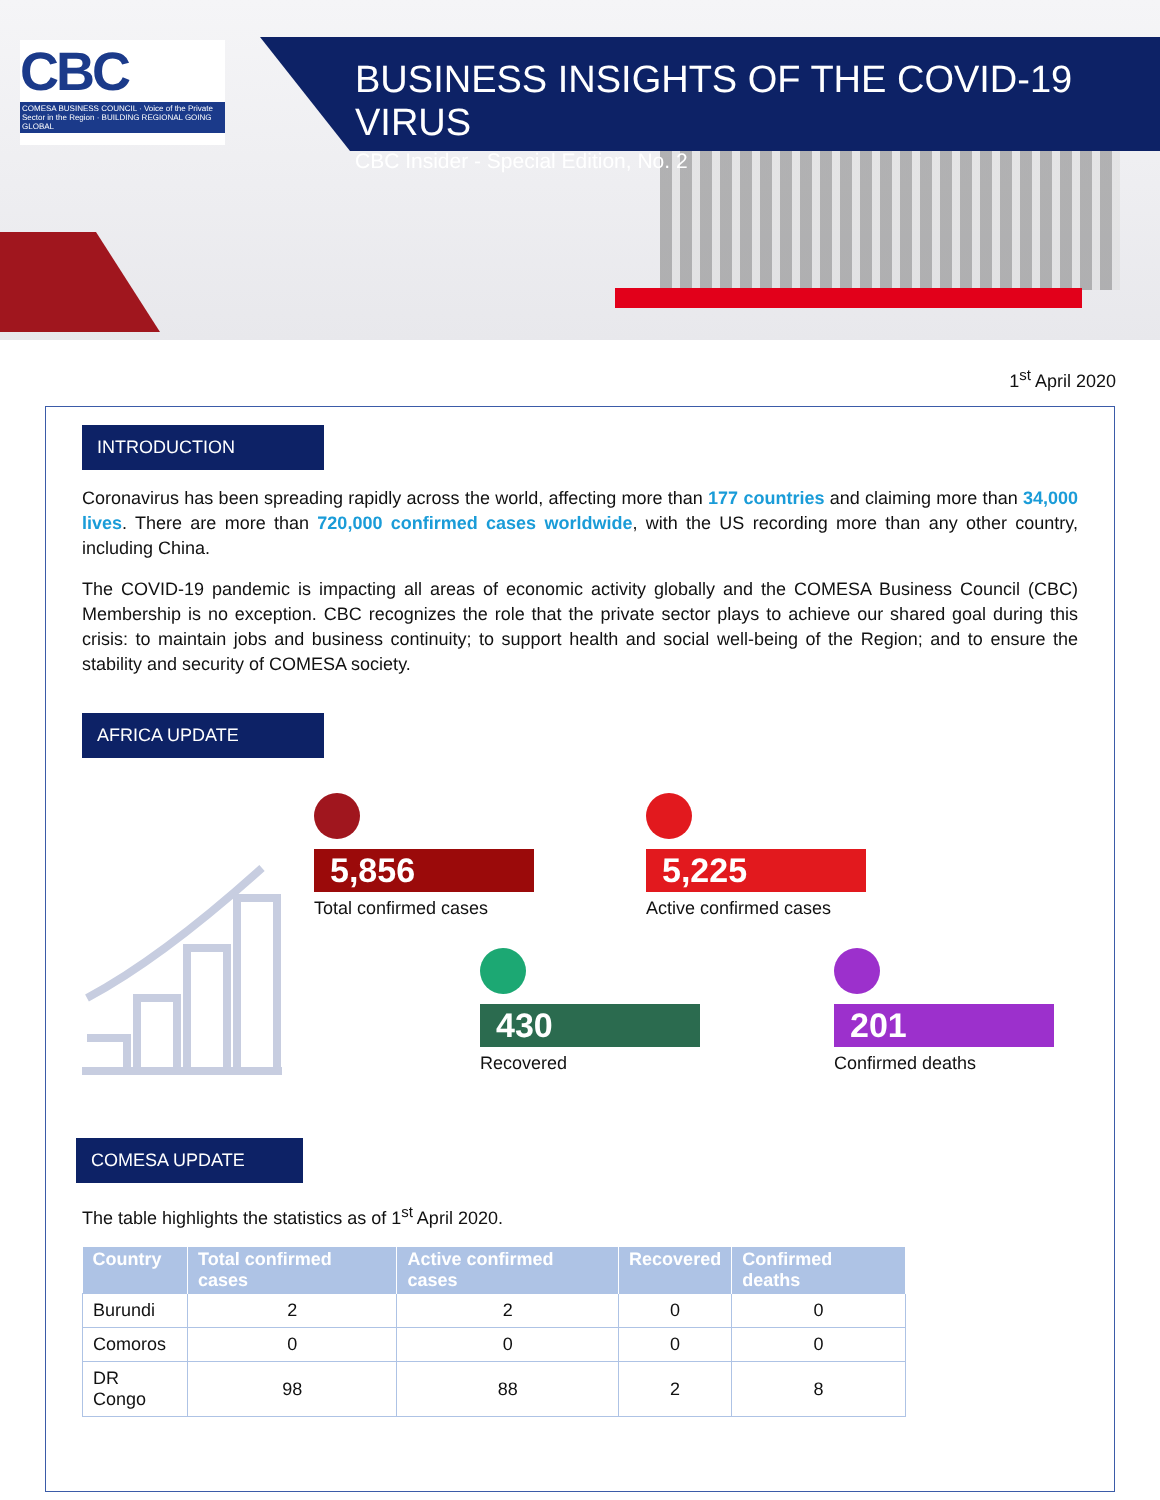CBC
COMESA BUSINESS COUNCIL · Voice of the Private Sector in the Region · BUILDING REGIONAL GOING GLOBAL
BUSINESS INSIGHTS OF THE COVID-19 VIRUS
CBC Insider - Special Edition, No. 2
1<sup>st</sup> April 2020
INTRODUCTION
Coronavirus has been spreading rapidly across the world, affecting more than 177 countries and claiming more than 34,000 lives. There are more than 720,000 confirmed cases worldwide, with the US recording more than any other country, including China.
The COVID-19 pandemic is impacting all areas of economic activity globally and the COMESA Business Council (CBC) Membership is no exception. CBC recognizes the role that the private sector plays to achieve our shared goal during this crisis: to maintain jobs and business continuity; to support health and social well-being of the Region; and to ensure the stability and security of COMESA society.
AFRICA UPDATE
5,856
Total confirmed cases
5,225
Active confirmed cases
430
Recovered
201
Confirmed deaths
COMESA UPDATE
The table highlights the statistics as of 1<sup>st</sup> April 2020.
| Country | Total confirmed cases | Active confirmed cases | Recovered | Confirmed deaths |
| --- | --- | --- | --- | --- |
| Burundi | 2 | 2 | 0 | 0 |
| Comoros | 0 | 0 | 0 | 0 |
| DR Congo | 98 | 88 | 2 | 8 |